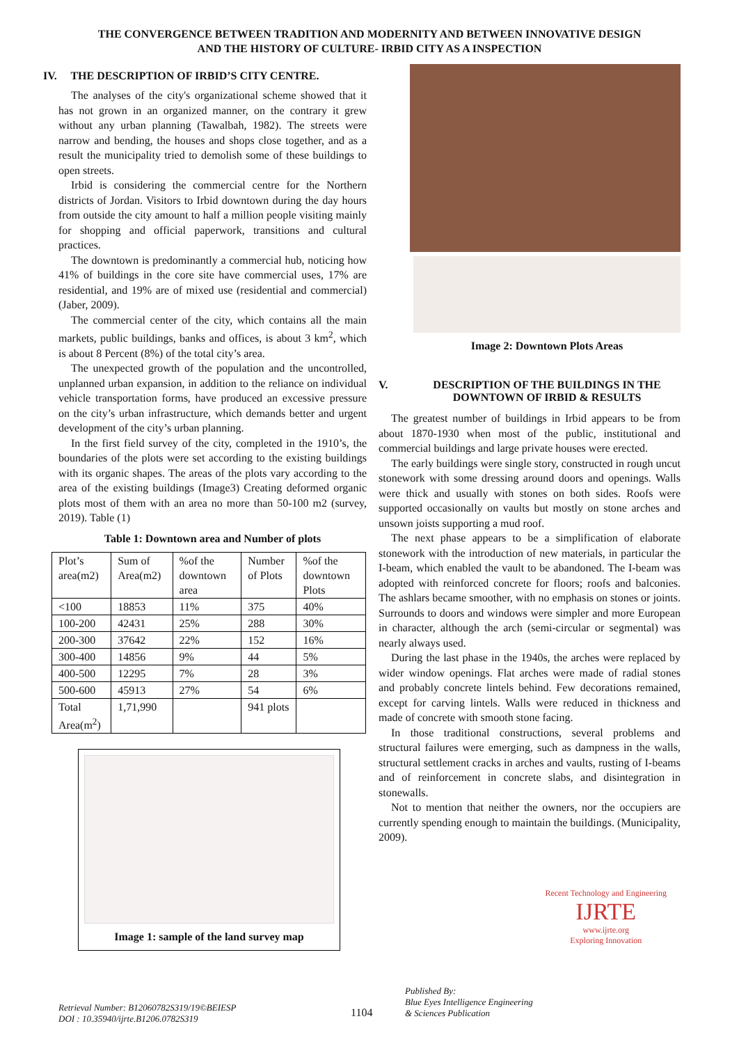THE CONVERGENCE BETWEEN TRADITION AND MODERNITY AND BETWEEN INNOVATIVE DESIGN
AND THE HISTORY OF CULTURE- IRBID CITY AS A INSPECTION
IV. THE DESCRIPTION OF IRBID’S CITY CENTRE.
The analyses of the city's organizational scheme showed that it has not grown in an organized manner, on the contrary it grew without any urban planning (Tawalbah, 1982). The streets were narrow and bending, the houses and shops close together, and as a result the municipality tried to demolish some of these buildings to open streets.
Irbid is considering the commercial centre for the Northern districts of Jordan. Visitors to Irbid downtown during the day hours from outside the city amount to half a million people visiting mainly for shopping and official paperwork, transitions and cultural practices.
The downtown is predominantly a commercial hub, noticing how 41% of buildings in the core site have commercial uses, 17% are residential, and 19% are of mixed use (residential and commercial) (Jaber, 2009).
The commercial center of the city, which contains all the main markets, public buildings, banks and offices, is about 3 km<sup>2</sup>, which is about 8 Percent (8%) of the total city’s area.
The unexpected growth of the population and the uncontrolled, unplanned urban expansion, in addition to the reliance on individual vehicle transportation forms, have produced an excessive pressure on the city’s urban infrastructure, which demands better and urgent development of the city’s urban planning.
In the first field survey of the city, completed in the 1910’s, the boundaries of the plots were set according to the existing buildings with its organic shapes. The areas of the plots vary according to the area of the existing buildings (Image3) Creating deformed organic plots most of them with an area no more than 50-100 m2 (survey, 2019). Table (1)
Table 1: Downtown area and Number of plots
| Plot’s area(m2) | Sum of Area(m2) | %of the downtown area | Number of Plots | %of the downtown Plots |
| --- | --- | --- | --- | --- |
| <100 | 18853 | 11% | 375 | 40% |
| 100-200 | 42431 | 25% | 288 | 30% |
| 200-300 | 37642 | 22% | 152 | 16% |
| 300-400 | 14856 | 9% | 44 | 5% |
| 400-500 | 12295 | 7% | 28 | 3% |
| 500-600 | 45913 | 27% | 54 | 6% |
| Total Area(m<sup>2</sup>) | 1,71,990 | | 941 plots | |
Image 1: sample of the land survey map
Image 2: Downtown Plots Areas
V. DESCRIPTION OF THE BUILDINGS IN THE DOWNTOWN OF IRBID & RESULTS
The greatest number of buildings in Irbid appears to be from about 1870-1930 when most of the public, institutional and commercial buildings and large private houses were erected.
The early buildings were single story, constructed in rough uncut stonework with some dressing around doors and openings. Walls were thick and usually with stones on both sides. Roofs were supported occasionally on vaults but mostly on stone arches and unsown joists supporting a mud roof.
The next phase appears to be a simplification of elaborate stonework with the introduction of new materials, in particular the I-beam, which enabled the vault to be abandoned. The I-beam was adopted with reinforced concrete for floors; roofs and balconies. The ashlars became smoother, with no emphasis on stones or joints. Surrounds to doors and windows were simpler and more European in character, although the arch (semi-circular or segmental) was nearly always used.
During the last phase in the 1940s, the arches were replaced by wider window openings. Flat arches were made of radial stones and probably concrete lintels behind. Few decorations remained, except for carving lintels. Walls were reduced in thickness and made of concrete with smooth stone facing.
In those traditional constructions, several problems and structural failures were emerging, such as dampness in the walls, structural settlement cracks in arches and vaults, rusting of I-beams and of reinforcement in concrete slabs, and disintegration in stonewalls.
Not to mention that neither the owners, nor the occupiers are currently spending enough to maintain the buildings. (Municipality, 2009).
Retrieval Number: B12060782S319/19©BEIESP
DOI : 10.35940/ijrte.B1206.0782S319
1104
Published By:
Blue Eyes Intelligence Engineering
& Sciences Publication
Recent Technology and Engineering
IJRTE
www.ijrte.org
Exploring Innovation